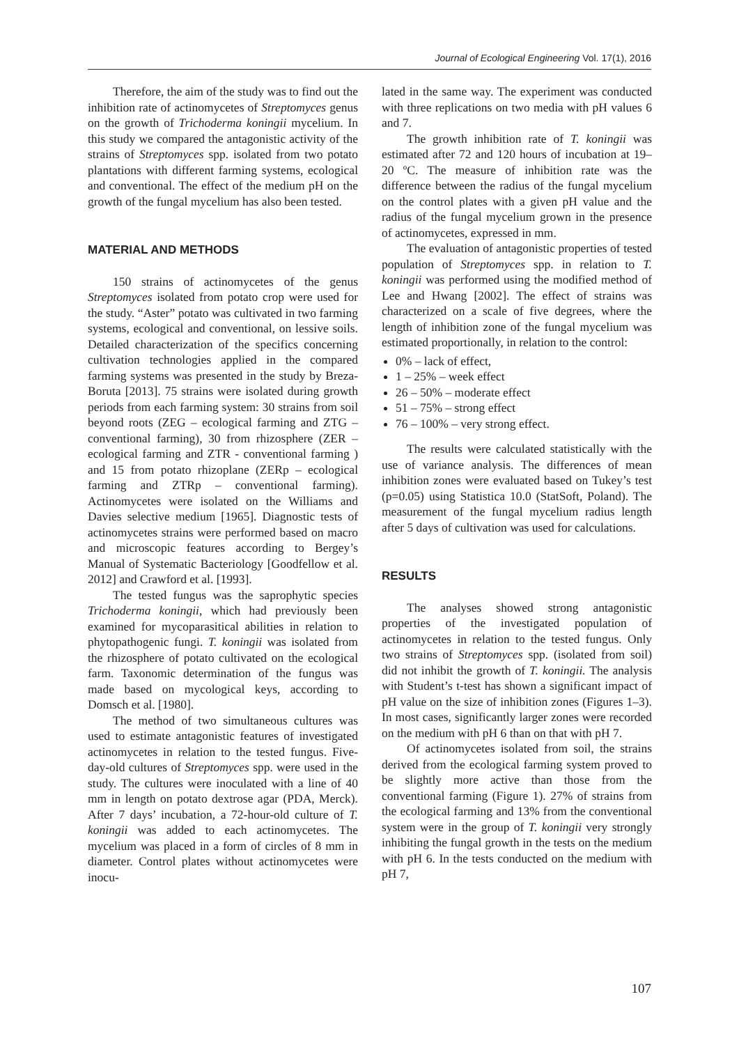Journal of Ecological Engineering Vol. 17(1), 2016
Therefore, the aim of the study was to find out the inhibition rate of actinomycetes of Streptomyces genus on the growth of Trichoderma koningii mycelium. In this study we compared the antagonistic activity of the strains of Streptomyces spp. isolated from two potato plantations with different farming systems, ecological and conventional. The effect of the medium pH on the growth of the fungal mycelium has also been tested.
MATERIAL AND METHODS
150 strains of actinomycetes of the genus Streptomyces isolated from potato crop were used for the study. “Aster” potato was cultivated in two farming systems, ecological and conventional, on lessive soils. Detailed characterization of the specifics concerning cultivation technologies applied in the compared farming systems was presented in the study by Breza-Boruta [2013]. 75 strains were isolated during growth periods from each farming system: 30 strains from soil beyond roots (ZEG – ecological farming and ZTG – conventional farming), 30 from rhizosphere (ZER – ecological farming and ZTR - conventional farming ) and 15 from potato rhizoplane (ZERp – ecological farming and ZTRp – conventional farming). Actinomycetes were isolated on the Williams and Davies selective medium [1965]. Diagnostic tests of actinomycetes strains were performed based on macro and microscopic features according to Bergey’s Manual of Systematic Bacteriology [Goodfellow et al. 2012] and Crawford et al. [1993].
The tested fungus was the saprophytic species Trichoderma koningii, which had previously been examined for mycoparasitical abilities in relation to phytopathogenic fungi. T. koningii was isolated from the rhizosphere of potato cultivated on the ecological farm. Taxonomic determination of the fungus was made based on mycological keys, according to Domsch et al. [1980].
The method of two simultaneous cultures was used to estimate antagonistic features of investigated actinomycetes in relation to the tested fungus. Five-day-old cultures of Streptomyces spp. were used in the study. The cultures were inoculated with a line of 40 mm in length on potato dextrose agar (PDA, Merck). After 7 days’ incubation, a 72-hour-old culture of T. koningii was added to each actinomycetes. The mycelium was placed in a form of circles of 8 mm in diameter. Control plates without actinomycetes were inocu-
lated in the same way. The experiment was conducted with three replications on two media with pH values 6 and 7.
The growth inhibition rate of T. koningii was estimated after 72 and 120 hours of incubation at 19–20 ºC. The measure of inhibition rate was the difference between the radius of the fungal mycelium on the control plates with a given pH value and the radius of the fungal mycelium grown in the presence of actinomycetes, expressed in mm.
The evaluation of antagonistic properties of tested population of Streptomyces spp. in relation to T. koningii was performed using the modified method of Lee and Hwang [2002]. The effect of strains was characterized on a scale of five degrees, where the length of inhibition zone of the fungal mycelium was estimated proportionally, in relation to the control:
0% – lack of effect,
1 – 25% – week effect
26 – 50% – moderate effect
51 – 75% – strong effect
76 – 100% – very strong effect.
The results were calculated statistically with the use of variance analysis. The differences of mean inhibition zones were evaluated based on Tukey’s test (p=0.05) using Statistica 10.0 (StatSoft, Poland). The measurement of the fungal mycelium radius length after 5 days of cultivation was used for calculations.
RESULTS
The analyses showed strong antagonistic properties of the investigated population of actinomycetes in relation to the tested fungus. Only two strains of Streptomyces spp. (isolated from soil) did not inhibit the growth of T. koningii. The analysis with Student’s t-test has shown a significant impact of pH value on the size of inhibition zones (Figures 1–3). In most cases, significantly larger zones were recorded on the medium with pH 6 than on that with pH 7.
Of actinomycetes isolated from soil, the strains derived from the ecological farming system proved to be slightly more active than those from the conventional farming (Figure 1). 27% of strains from the ecological farming and 13% from the conventional system were in the group of T. koningii very strongly inhibiting the fungal growth in the tests on the medium with pH 6. In the tests conducted on the medium with pH 7,
107